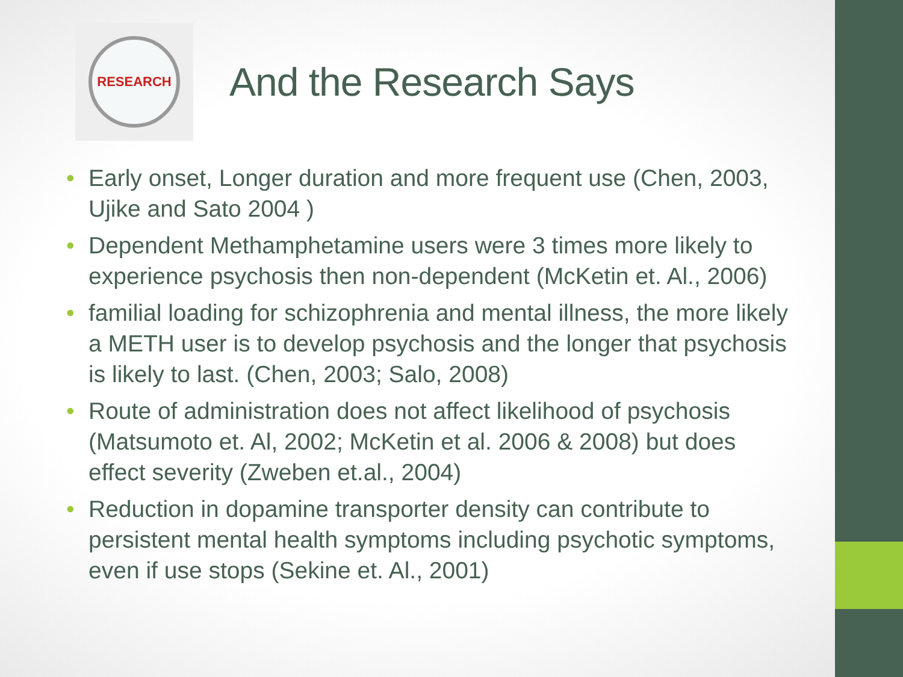RESEARCH
And the Research Says
• Early onset, Longer duration and more frequent use (Chen, 2003, Ujike and Sato 2004 )
• Dependent Methamphetamine users were 3 times more likely to experience psychosis then non-dependent (McKetin et. Al., 2006)
• familial loading for schizophrenia and mental illness, the more likely a METH user is to develop psychosis and the longer that psychosis is likely to last. (Chen, 2003; Salo, 2008)
• Route of administration does not affect likelihood of psychosis (Matsumoto et. Al, 2002; McKetin et al. 2006 & 2008) but does effect severity (Zweben et.al., 2004)
• Reduction in dopamine transporter density can contribute to persistent mental health symptoms including psychotic symptoms, even if use stops (Sekine et. Al., 2001)